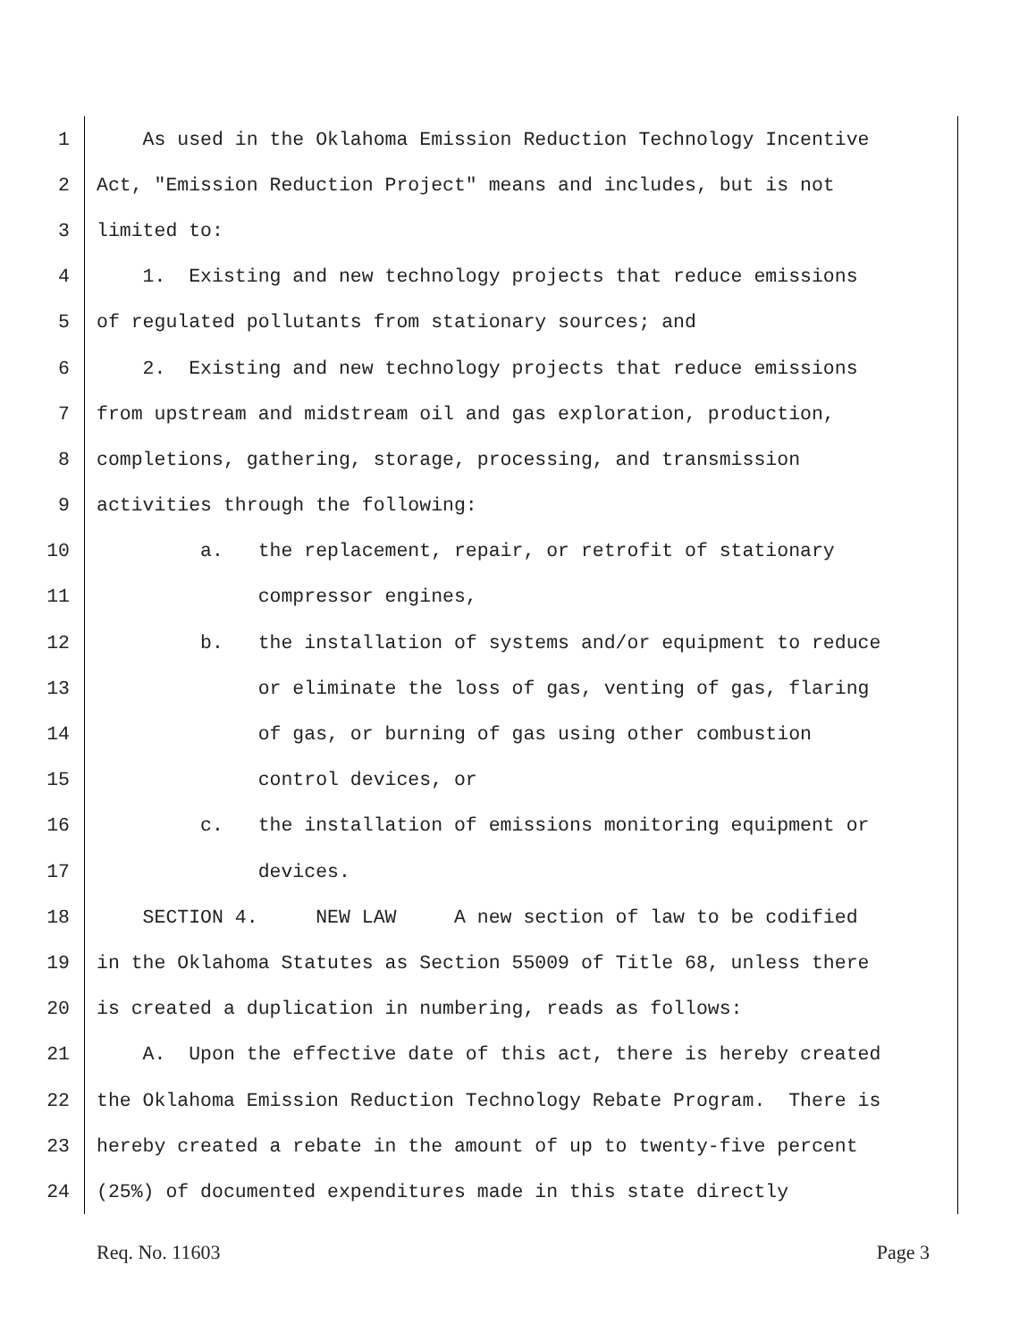1 As used in the Oklahoma Emission Reduction Technology Incentive
2 Act, "Emission Reduction Project" means and includes, but is not
3 limited to:
4 1. Existing and new technology projects that reduce emissions
5 of regulated pollutants from stationary sources; and
6 2. Existing and new technology projects that reduce emissions
7 from upstream and midstream oil and gas exploration, production,
8 completions, gathering, storage, processing, and transmission
9 activities through the following:
10 a. the replacement, repair, or retrofit of stationary
11 compressor engines,
12 b. the installation of systems and/or equipment to reduce
13 or eliminate the loss of gas, venting of gas, flaring
14 of gas, or burning of gas using other combustion
15 control devices, or
16 c. the installation of emissions monitoring equipment or
17 devices.
18 SECTION 4. NEW LAW A new section of law to be codified
19 in the Oklahoma Statutes as Section 55009 of Title 68, unless there
20 is created a duplication in numbering, reads as follows:
21 A. Upon the effective date of this act, there is hereby created
22 the Oklahoma Emission Reduction Technology Rebate Program. There is
23 hereby created a rebate in the amount of up to twenty-five percent
24 (25%) of documented expenditures made in this state directly
Req. No. 11603 Page 3